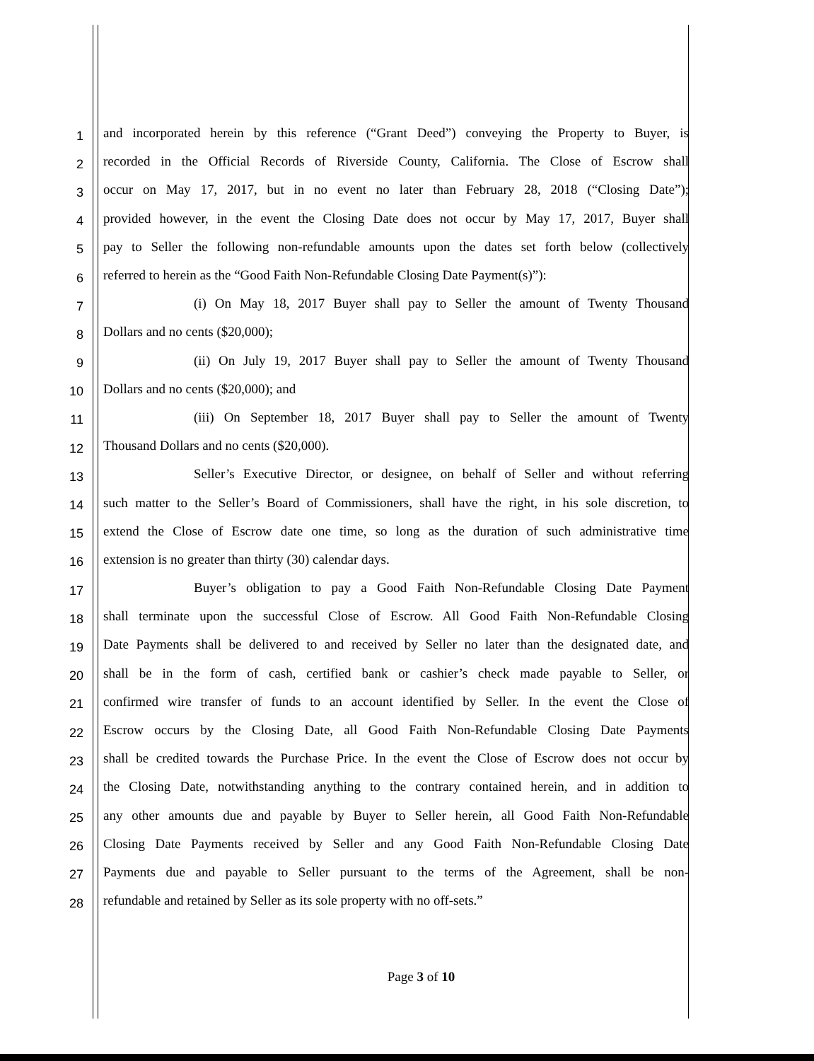1 and incorporated herein by this reference (“Grant Deed”) conveying the Property to Buyer, is
2 recorded in the Official Records of Riverside County, California. The Close of Escrow shall
3 occur on May 17, 2017, but in no event no later than February 28, 2018 (“Closing Date”);
4 provided however, in the event the Closing Date does not occur by May 17, 2017, Buyer shall
5 pay to Seller the following non-refundable amounts upon the dates set forth below (collectively
6 referred to herein as the “Good Faith Non-Refundable Closing Date Payment(s)”):
7 (i) On May 18, 2017 Buyer shall pay to Seller the amount of Twenty Thousand
8 Dollars and no cents ($20,000);
9 (ii) On July 19, 2017 Buyer shall pay to Seller the amount of Twenty Thousand
10 Dollars and no cents ($20,000); and
11 (iii) On September 18, 2017 Buyer shall pay to Seller the amount of Twenty
12 Thousand Dollars and no cents ($20,000).
13 Seller’s Executive Director, or designee, on behalf of Seller and without referring
14 such matter to the Seller’s Board of Commissioners, shall have the right, in his sole discretion, to
15 extend the Close of Escrow date one time, so long as the duration of such administrative time
16 extension is no greater than thirty (30) calendar days.
17 Buyer’s obligation to pay a Good Faith Non-Refundable Closing Date Payment
18 shall terminate upon the successful Close of Escrow. All Good Faith Non-Refundable Closing
19 Date Payments shall be delivered to and received by Seller no later than the designated date, and
20 shall be in the form of cash, certified bank or cashier’s check made payable to Seller, or
21 confirmed wire transfer of funds to an account identified by Seller. In the event the Close of
22 Escrow occurs by the Closing Date, all Good Faith Non-Refundable Closing Date Payments
23 shall be credited towards the Purchase Price. In the event the Close of Escrow does not occur by
24 the Closing Date, notwithstanding anything to the contrary contained herein, and in addition to
25 any other amounts due and payable by Buyer to Seller herein, all Good Faith Non-Refundable
26 Closing Date Payments received by Seller and any Good Faith Non-Refundable Closing Date
27 Payments due and payable to Seller pursuant to the terms of the Agreement, shall be non-
28 refundable and retained by Seller as its sole property with no off-sets.”
Page 3 of 10